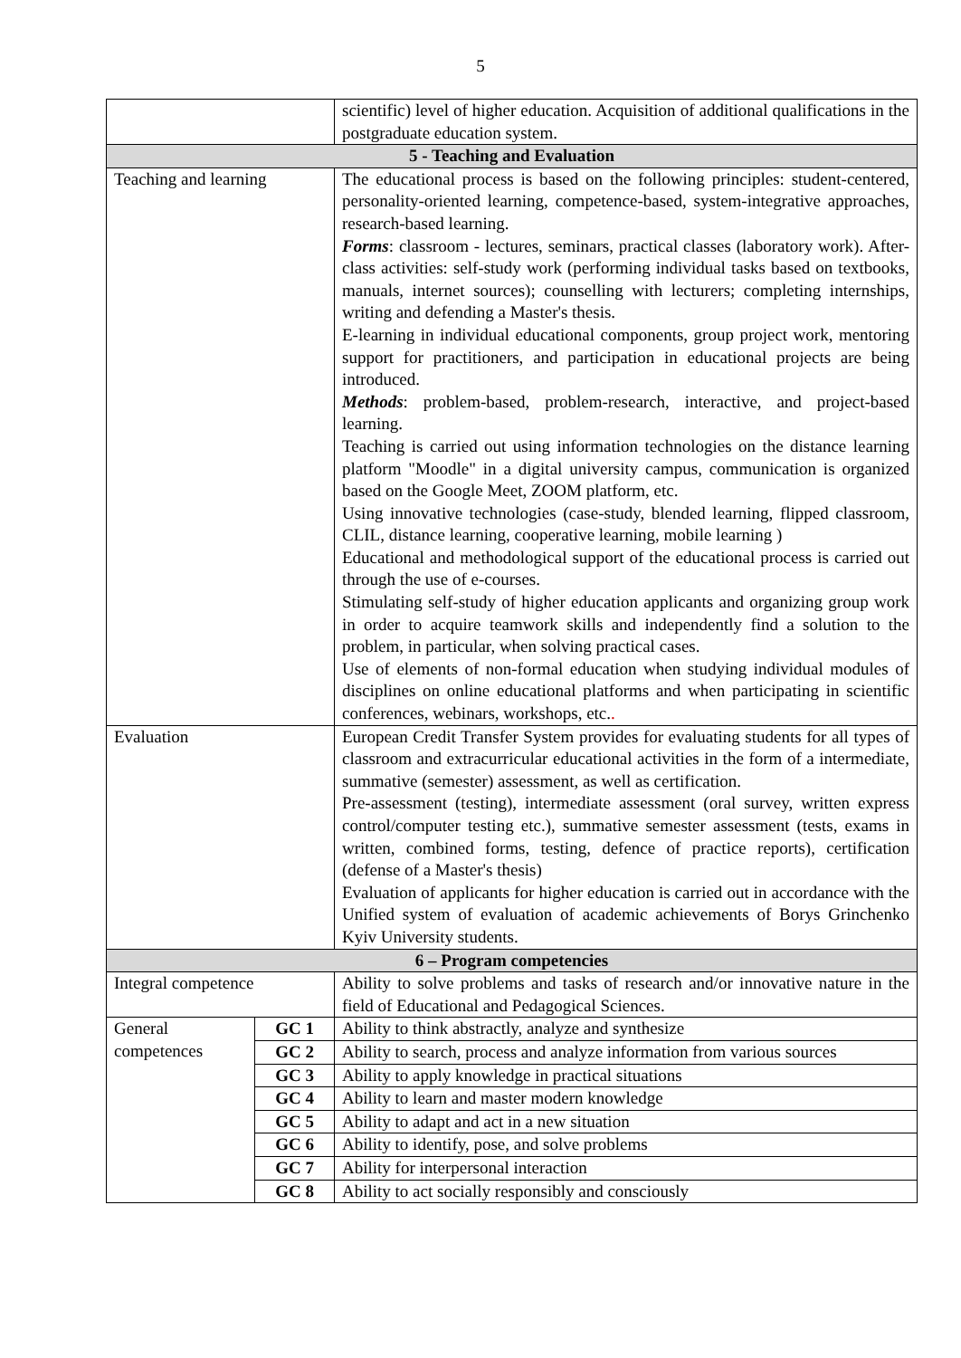5
| | | scientific) level of higher education. Acquisition of additional qualifications in the postgraduate education system. |
| 5 - Teaching and Evaluation | | |
| Teaching and learning | | The educational process is based on the following principles: student-centered, personality-oriented learning, competence-based, system-integrative approaches, research-based learning. Forms : classroom - lectures, seminars, practical classes (laboratory work). After-class activities: self-study work (performing individual tasks based on textbooks, manuals, internet sources); counselling with lecturers; completing internships, writing and defending a Master's thesis. E-learning in individual educational components, group project work, mentoring support for practitioners, and participation in educational projects are being introduced. Methods : problem-based, problem-research, interactive, and project-based learning. Teaching is carried out using information technologies on the distance learning platform "Moodle" in a digital university campus, communication is organized based on the Google Meet, ZOOM platform, etc. Using innovative technologies (case-study, blended learning, flipped classroom, CLIL, distance learning, cooperative learning, mobile learning ) Educational and methodological support of the educational process is carried out through the use of e-courses. Stimulating self-study of higher education applicants and organizing group work in order to acquire teamwork skills and independently find a solution to the problem, in particular, when solving practical cases. Use of elements of non-formal education when studying individual modules of disciplines on online educational platforms and when participating in scientific conferences, webinars, workshops, etc. . |
| Evaluation | | European Credit Transfer System provides for evaluating students for all types of classroom and extracurricular educational activities in the form of a intermediate, summative (semester) assessment, as well as certification. Pre-assessment (testing), intermediate assessment (oral survey, written express control/computer testing etc.), summative semester assessment (tests, exams in written, combined forms, testing, defence of practice reports), certification (defense of a Master's thesis) Evaluation of applicants for higher education is carried out in accordance with the Unified system of evaluation of academic achievements of Borys Grinchenko Kyiv University students. |
| 6 – Program competencies | | |
| Integral competence | | Ability to solve problems and tasks of research and/or innovative nature in the field of Educational and Pedagogical Sciences. |
| General competences | GC 1 | Ability to think abstractly, analyze and synthesize |
| | GC 2 | Ability to search, process and analyze information from various sources |
| | GC 3 | Ability to apply knowledge in practical situations |
| | GC 4 | Ability to learn and master modern knowledge |
| | GC 5 | Ability to adapt and act in a new situation |
| | GC 6 | Ability to identify, pose, and solve problems |
| | GC 7 | Ability for interpersonal interaction |
| | GC 8 | Ability to act socially responsibly and consciously |